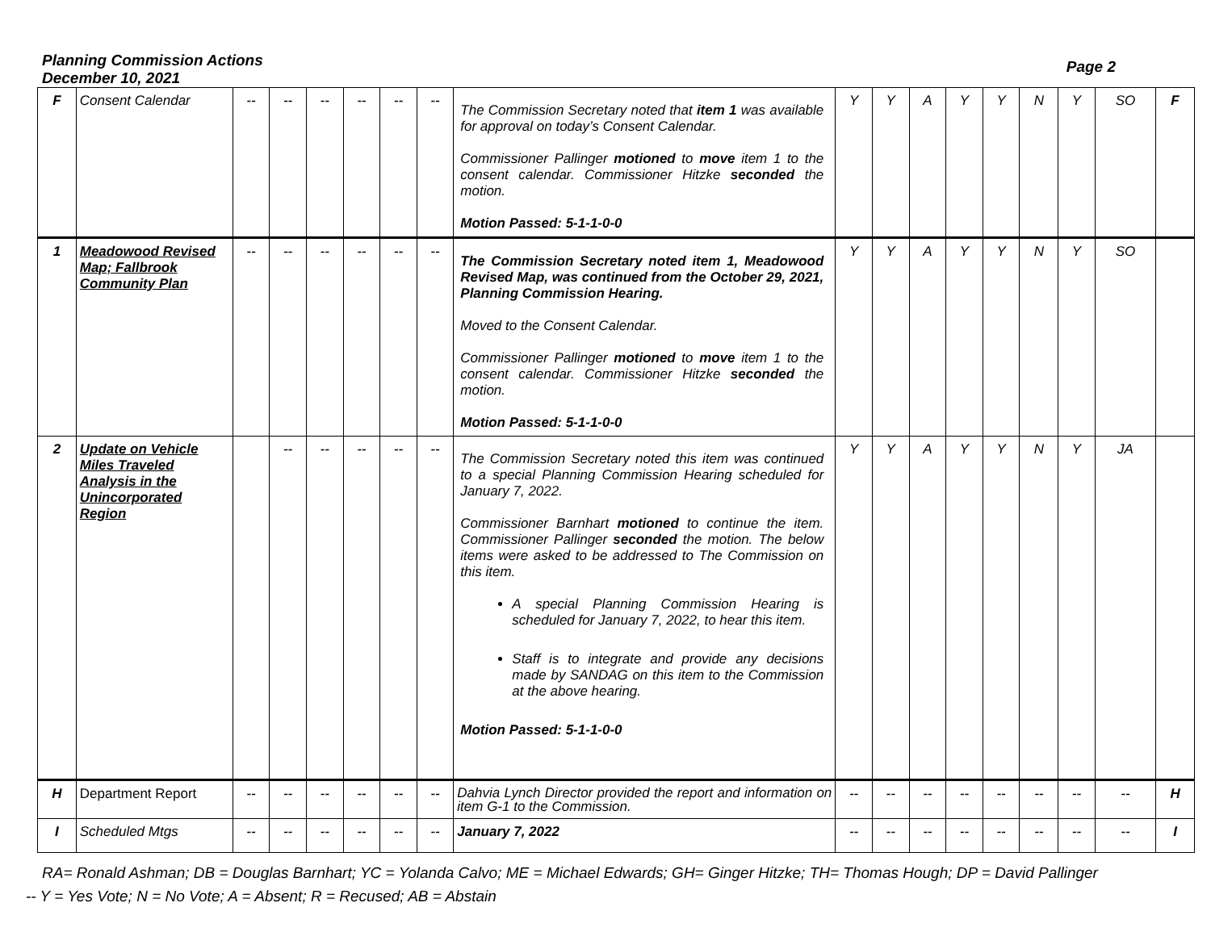Planning Commission Actions
December 10, 2021
Page 2
| F | Consent Calendar | -- | -- | -- | -- | -- | -- | The Commission Secretary noted that item 1 was available for approval on today’s Consent Calendar. Commissioner Pallinger motioned to move item 1 to the consent calendar. Commissioner Hitzke seconded the motion. Motion Passed: 5-1-1-0-0 | Y | Y | A | Y | Y | N | Y | SO | F |
| 1 | Meadowood Revised Map; Fallbrook Community Plan | -- | -- | -- | -- | -- | -- | The Commission Secretary noted item 1, Meadowood Revised Map, was continued from the October 29, 2021, Planning Commission Hearing. Moved to the Consent Calendar. Commissioner Pallinger motioned to move item 1 to the consent calendar. Commissioner Hitzke seconded the motion. Motion Passed: 5-1-1-0-0 | Y | Y | A | Y | Y | N | Y | SO | |
| 2 | Update on Vehicle Miles Traveled Analysis in the Unincorporated Region | | -- | -- | -- | -- | -- | The Commission Secretary noted this item was continued to a special Planning Commission Hearing scheduled for January 7, 2022. Commissioner Barnhart motioned to continue the item. Commissioner Pallinger seconded the motion. The below items were asked to be addressed to The Commission on this item. A special Planning Commission Hearing is scheduled for January 7, 2022, to hear this item. Staff is to integrate and provide any decisions made by SANDAG on this item to the Commission at the above hearing. Motion Passed: 5-1-1-0-0 | Y | Y | A | Y | Y | N | Y | JA | |
| H | Department Report | -- | -- | -- | -- | -- | -- | Dahvia Lynch Director provided the report and information on item G-1 to the Commission. | -- | -- | -- | -- | -- | -- | -- | -- | H |
| I | Scheduled Mtgs | -- | -- | -- | -- | -- | -- | January 7, 2022 | -- | -- | -- | -- | -- | -- | -- | -- | I |
RA= Ronald Ashman; DB = Douglas Barnhart; YC = Yolanda Calvo; ME = Michael Edwards; GH= Ginger Hitzke; TH= Thomas Hough; DP = David Pallinger
-- Y = Yes Vote; N = No Vote; A = Absent; R = Recused; AB = Abstain